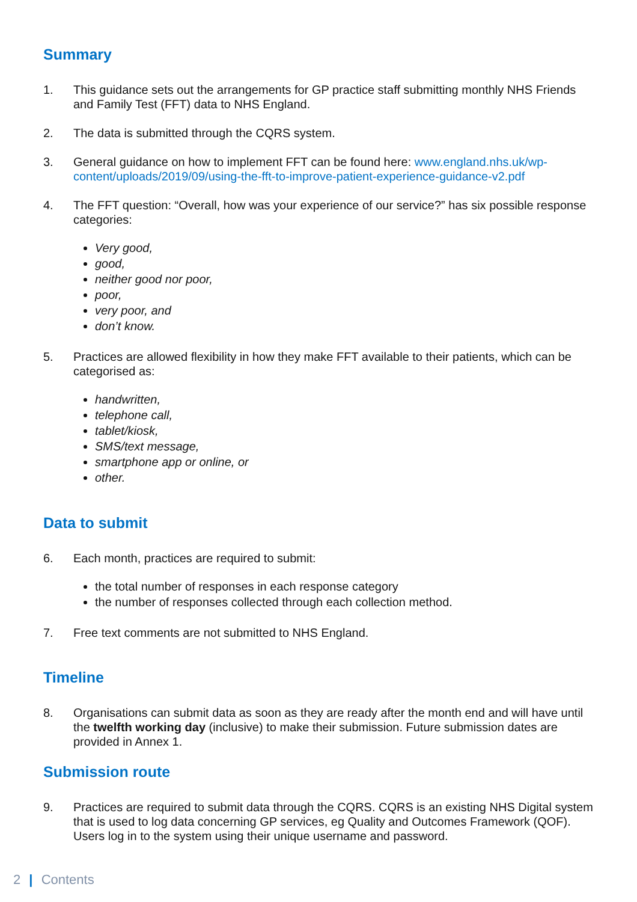Summary
1. This guidance sets out the arrangements for GP practice staff submitting monthly NHS Friends and Family Test (FFT) data to NHS England.
2. The data is submitted through the CQRS system.
3. General guidance on how to implement FFT can be found here: www.england.nhs.uk/wp-content/uploads/2019/09/using-the-fft-to-improve-patient-experience-guidance-v2.pdf
4. The FFT question: “Overall, how was your experience of our service?” has six possible response categories:
Very good,
good,
neither good nor poor,
poor,
very poor, and
don’t know.
5. Practices are allowed flexibility in how they make FFT available to their patients, which can be categorised as:
handwritten,
telephone call,
tablet/kiosk,
SMS/text message,
smartphone app or online, or
other.
Data to submit
6. Each month, practices are required to submit:
the total number of responses in each response category
the number of responses collected through each collection method.
7. Free text comments are not submitted to NHS England.
Timeline
8. Organisations can submit data as soon as they are ready after the month end and will have until the twelfth working day (inclusive) to make their submission. Future submission dates are provided in Annex 1.
Submission route
9. Practices are required to submit data through the CQRS. CQRS is an existing NHS Digital system that is used to log data concerning GP services, eg Quality and Outcomes Framework (QOF). Users log in to the system using their unique username and password.
2 | Contents